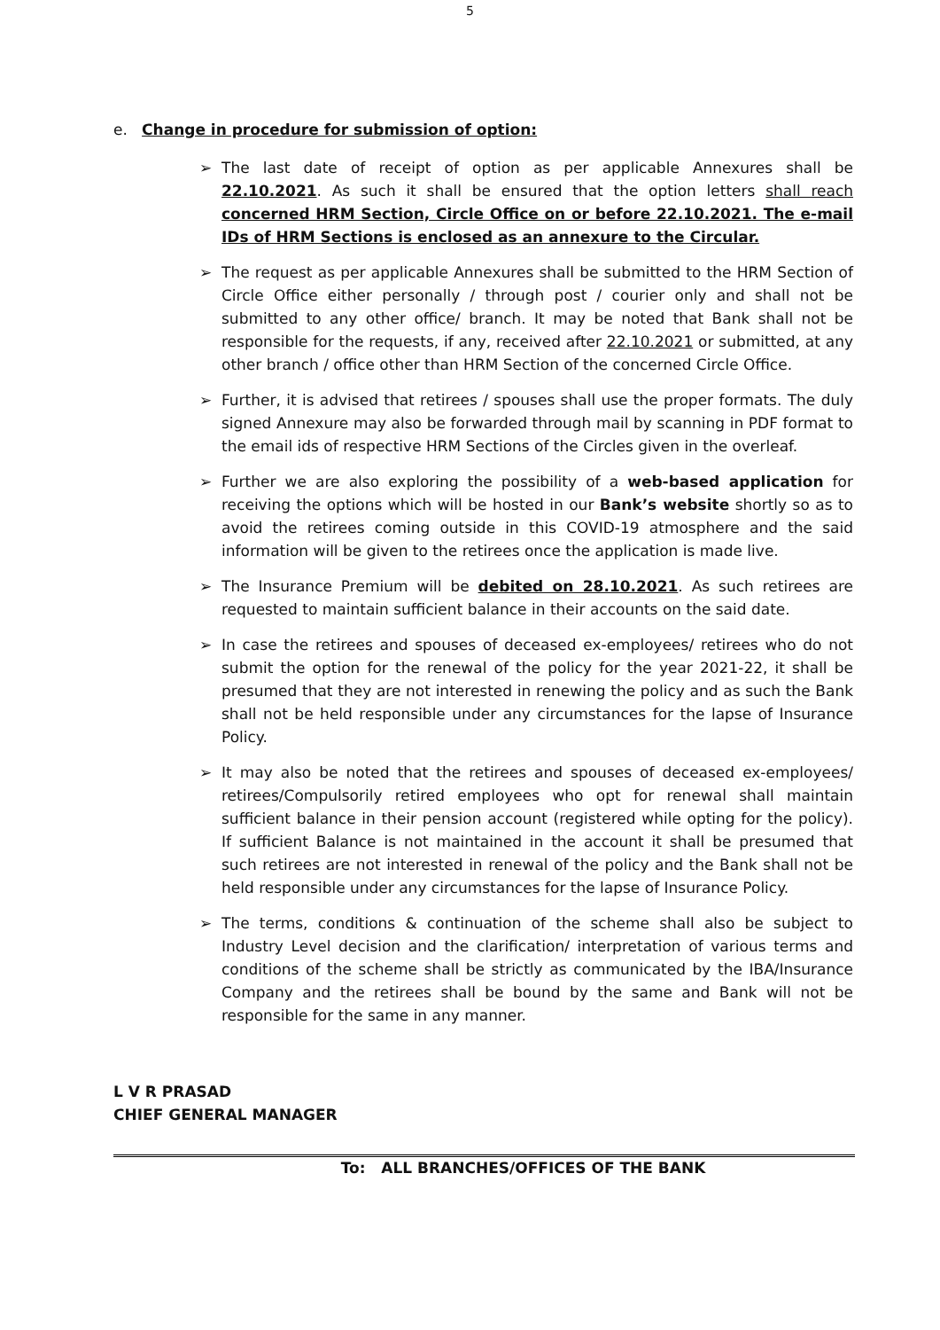5
e. Change in procedure for submission of option:
➢ The last date of receipt of option as per applicable Annexures shall be 22.10.2021. As such it shall be ensured that the option letters shall reach concerned HRM Section, Circle Office on or before 22.10.2021. The e-mail IDs of HRM Sections is enclosed as an annexure to the Circular.
➢ The request as per applicable Annexures shall be submitted to the HRM Section of Circle Office either personally / through post / courier only and shall not be submitted to any other office/ branch. It may be noted that Bank shall not be responsible for the requests, if any, received after 22.10.2021 or submitted, at any other branch / office other than HRM Section of the concerned Circle Office.
➢ Further, it is advised that retirees / spouses shall use the proper formats. The duly signed Annexure may also be forwarded through mail by scanning in PDF format to the email ids of respective HRM Sections of the Circles given in the overleaf.
➢ Further we are also exploring the possibility of a web-based application for receiving the options which will be hosted in our Bank’s website shortly so as to avoid the retirees coming outside in this COVID-19 atmosphere and the said information will be given to the retirees once the application is made live.
➢ The Insurance Premium will be debited on 28.10.2021. As such retirees are requested to maintain sufficient balance in their accounts on the said date.
➢ In case the retirees and spouses of deceased ex-employees/ retirees who do not submit the option for the renewal of the policy for the year 2021-22, it shall be presumed that they are not interested in renewing the policy and as such the Bank shall not be held responsible under any circumstances for the lapse of Insurance Policy.
➢ It may also be noted that the retirees and spouses of deceased ex-employees/ retirees/Compulsorily retired employees who opt for renewal shall maintain sufficient balance in their pension account (registered while opting for the policy). If sufficient Balance is not maintained in the account it shall be presumed that such retirees are not interested in renewal of the policy and the Bank shall not be held responsible under any circumstances for the lapse of Insurance Policy.
➢ The terms, conditions & continuation of the scheme shall also be subject to Industry Level decision and the clarification/ interpretation of various terms and conditions of the scheme shall be strictly as communicated by the IBA/Insurance Company and the retirees shall be bound by the same and Bank will not be responsible for the same in any manner.
L V R PRASAD
CHIEF GENERAL MANAGER
To: ALL BRANCHES/OFFICES OF THE BANK